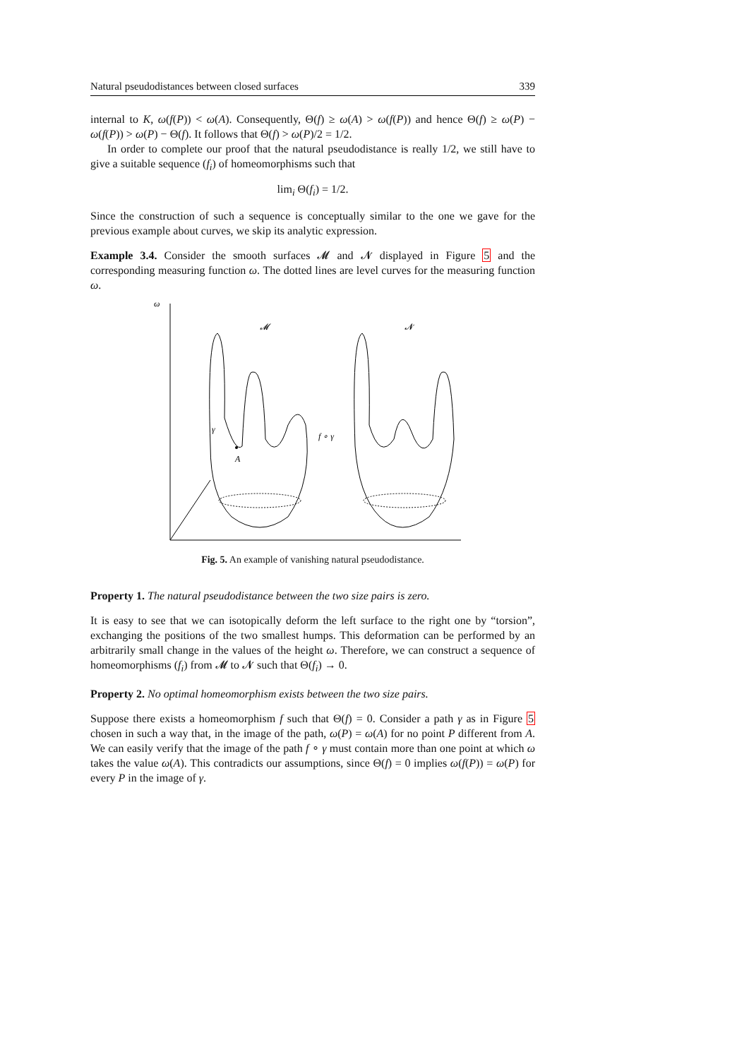Natural pseudodistances between closed surfaces 339
internal to K, ω(f(P)) < ω(A). Consequently, Θ(f) ≥ ω(A) > ω(f(P)) and hence Θ(f) ≥ ω(P) − ω(f(P)) > ω(P) − Θ(f). It follows that Θ(f) > ω(P)/2 = 1/2.
In order to complete our proof that the natural pseudodistance is really 1/2, we still have to give a suitable sequence (f<sub>i</sub>) of homeomorphisms such that
lim<sub>i</sub> Θ(f<sub>i</sub>) = 1/2.
Since the construction of such a sequence is conceptually similar to the one we gave for the previous example about curves, we skip its analytic expression.
Example 3.4. Consider the smooth surfaces 𝓜 and 𝓝 displayed in Figure 5 and the corresponding measuring function ω. The dotted lines are level curves for the measuring function ω.
ω
𝓜
𝓝
γ
A
f ∘ γ
Fig. 5. An example of vanishing natural pseudodistance.
Property 1. The natural pseudodistance between the two size pairs is zero.
It is easy to see that we can isotopically deform the left surface to the right one by “torsion”, exchanging the positions of the two smallest humps. This deformation can be performed by an arbitrarily small change in the values of the height ω. Therefore, we can construct a sequence of homeomorphisms (f<sub>i</sub>) from 𝓜 to 𝓝 such that Θ(f<sub>i</sub>) → 0.
Property 2. No optimal homeomorphism exists between the two size pairs.
Suppose there exists a homeomorphism f such that Θ(f) = 0. Consider a path γ as in Figure 5 chosen in such a way that, in the image of the path, ω(P) = ω(A) for no point P different from A. We can easily verify that the image of the path f ∘ γ must contain more than one point at which ω takes the value ω(A). This contradicts our assumptions, since Θ(f) = 0 implies ω(f(P)) = ω(P) for every P in the image of γ.